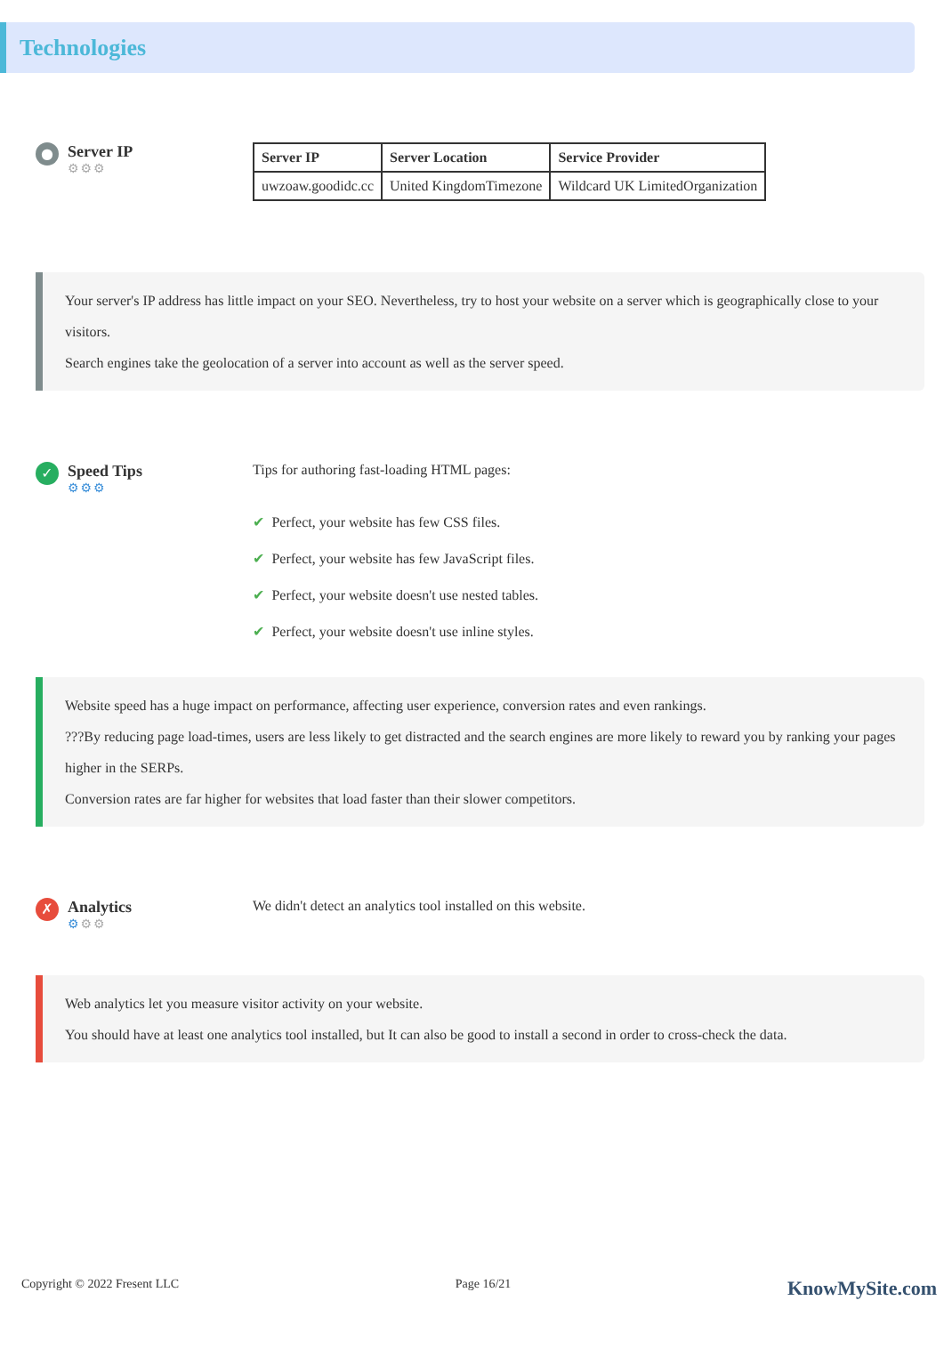Technologies
●
Server IP
⚙⚙⚙
| Server IP | Server Location | Service Provider |
| --- | --- | --- |
| uwzoaw.goodidc.cc | United KingdomTimezone | Wildcard UK LimitedOrganization |
Your server's IP address has little impact on your SEO. Nevertheless, try to host your website on a server which is geographically close to your visitors.
Search engines take the geolocation of a server into account as well as the server speed.
✓
Speed Tips
⚙⚙⚙
Tips for authoring fast-loading HTML pages:
✔ Perfect, your website has few CSS files.
✔ Perfect, your website has few JavaScript files.
✔ Perfect, your website doesn't use nested tables.
✔ Perfect, your website doesn't use inline styles.
Website speed has a huge impact on performance, affecting user experience, conversion rates and even rankings.
???By reducing page load-times, users are less likely to get distracted and the search engines are more likely to reward you by ranking your pages higher in the SERPs.
Conversion rates are far higher for websites that load faster than their slower competitors.
✗
Analytics
⚙⚙⚙
We didn't detect an analytics tool installed on this website.
Web analytics let you measure visitor activity on your website.
You should have at least one analytics tool installed, but It can also be good to install a second in order to cross-check the data.
Copyright © 2022 Fresent LLC Page 16/21 KnowMySite.com